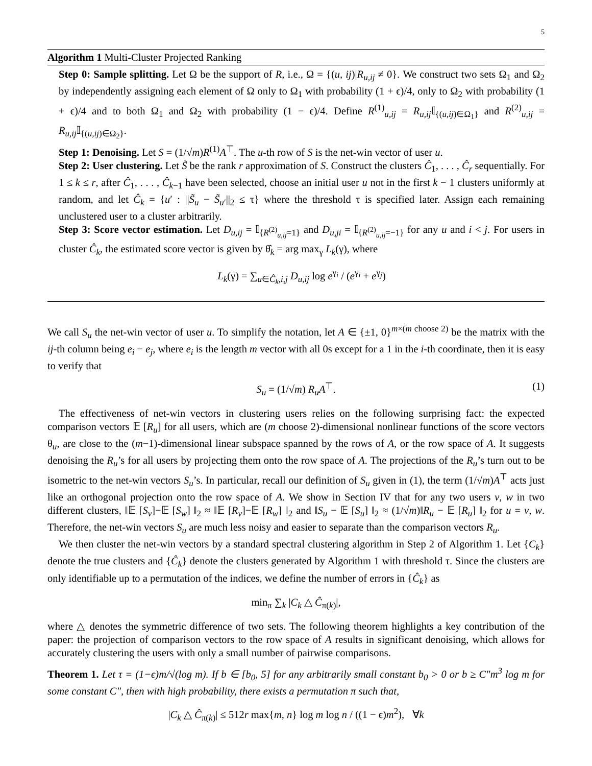5
Algorithm 1 Multi-Cluster Projected Ranking
Step 0: Sample splitting. Let Ω be the support of R, i.e., Ω = {(u, ij)|R<sub>u,ij</sub> ≠ 0}. We construct two sets Ω<sub>1</sub> and Ω<sub>2</sub> by independently assigning each element of Ω only to Ω<sub>1</sub> with probability (1 + ϵ)/4, only to Ω<sub>2</sub> with probability (1 + ϵ)/4 and to both Ω<sub>1</sub> and Ω<sub>2</sub> with probability (1 − ϵ)/4. Define R<sup>(1)</sup><sub>u,ij</sub> = R<sub>u,ij</sub>𝕀<sub>{(u,ij)∈Ω<sub>1</sub>}</sub> and R<sup>(2)</sup><sub>u,ij</sub> = R<sub>u,ij</sub>𝕀<sub>{(u,ij)∈Ω<sub>2</sub>}</sub>.
Step 1: Denoising. Let S = (1/√m)R<sup>(1)</sup>A<sup>⊤</sup>. The u-th row of S is the net-win vector of user u.
Step 2: User clustering. Let S̃ be the rank r approximation of S. Construct the clusters Ĉ<sub>1</sub>, . . . , Ĉ<sub>r</sub> sequentially. For 1 ≤ k ≤ r, after Ĉ<sub>1</sub>, . . . , Ĉ<sub>k−1</sub> have been selected, choose an initial user u not in the first k − 1 clusters uniformly at random, and let Ĉ<sub>k</sub> = {u′ : ||S̃<sub>u</sub> − S̃<sub>u′</sub>||<sub>2</sub> ≤ τ} where the threshold τ is specified later. Assign each remaining unclustered user to a cluster arbitrarily.
Step 3: Score vector estimation. Let D<sub>u,ij</sub> = 𝕀<sub>{R<sup>(2)</sup><sub>u,ij</sub>=1}</sub> and D<sub>u,ji</sub> = 𝕀<sub>{R<sup>(2)</sup><sub>u,ij</sub>=−1}</sub> for any u and i < j. For users in cluster Ĉ<sub>k</sub>, the estimated score vector is given by θ̂<sub>k</sub> = arg max<sub>γ</sub> L<sub>k</sub>(γ), where
L<sub>k</sub>(γ) = ∑<sub>u∈Ĉ<sub>k</sub>,i,j</sub> D<sub>u,ij</sub> log e<sup>γ<sub>i</sub></sup> / (e<sup>γ<sub>i</sub></sup> + e<sup>γ<sub>j</sub></sup>)
We call S<sub>u</sub> the net-win vector of user u. To simplify the notation, let A ∈ {±1, 0}<sup>m×(m choose 2)</sup> be the matrix with the ij-th column being e<sub>i</sub> − e<sub>j</sub>, where e<sub>i</sub> is the length m vector with all 0s except for a 1 in the i-th coordinate, then it is easy to verify that
S<sub>u</sub> = (1/√m) R<sub>u</sub>A<sup>⊤</sup>. (1)
The effectiveness of net-win vectors in clustering users relies on the following surprising fact: the expected comparison vectors 𝔼 [R<sub>u</sub>] for all users, which are (m choose 2)-dimensional nonlinear functions of the score vectors θ<sub>u</sub>, are close to the (m−1)-dimensional linear subspace spanned by the rows of A, or the row space of A. It suggests denoising the R<sub>u</sub>’s for all users by projecting them onto the row space of A. The projections of the R<sub>u</sub>’s turn out to be isometric to the net-win vectors S<sub>u</sub>’s. In particular, recall our definition of S<sub>u</sub> given in (1), the term (1/√m)A<sup>⊤</sup> acts just like an orthogonal projection onto the row space of A. We show in Section IV that for any two users v, w in two different clusters, ‖𝔼 [S<sub>v</sub>]−𝔼 [S<sub>w</sub>] ‖<sub>2</sub> ≈ ‖𝔼 [R<sub>v</sub>]−𝔼 [R<sub>w</sub>] ‖<sub>2</sub> and ‖S<sub>u</sub> − 𝔼 [S<sub>u</sub>] ‖<sub>2</sub> ≈ (1/√m)‖R<sub>u</sub> − 𝔼 [R<sub>u</sub>] ‖<sub>2</sub> for u = v, w. Therefore, the net-win vectors S<sub>u</sub> are much less noisy and easier to separate than the comparison vectors R<sub>u</sub>.
We then cluster the net-win vectors by a standard spectral clustering algorithm in Step 2 of Algorithm 1. Let {C<sub>k</sub>} denote the true clusters and {Ĉ<sub>k</sub>} denote the clusters generated by Algorithm 1 with threshold τ. Since the clusters are only identifiable up to a permutation of the indices, we define the number of errors in {Ĉ<sub>k</sub>} as
min<sub>π</sub> ∑<sub>k</sub> |C<sub>k</sub> △ Ĉ<sub>π(k)</sub>|,
where △ denotes the symmetric difference of two sets. The following theorem highlights a key contribution of the paper: the projection of comparison vectors to the row space of A results in significant denoising, which allows for accurately clustering the users with only a small number of pairwise comparisons.
Theorem 1. Let τ = (1−ϵ)m/√(log m). If b ∈ [b<sub>0</sub>, 5] for any arbitrarily small constant b<sub>0</sub> > 0 or b ≥ C″m<sup>3</sup> log m for some constant C″, then with high probability, there exists a permutation π such that,
|C<sub>k</sub> △ Ĉ<sub>π(k)</sub>| ≤ 512r max{m, n} log m log n / ((1 − ϵ)m<sup>2</sup>), ∀k